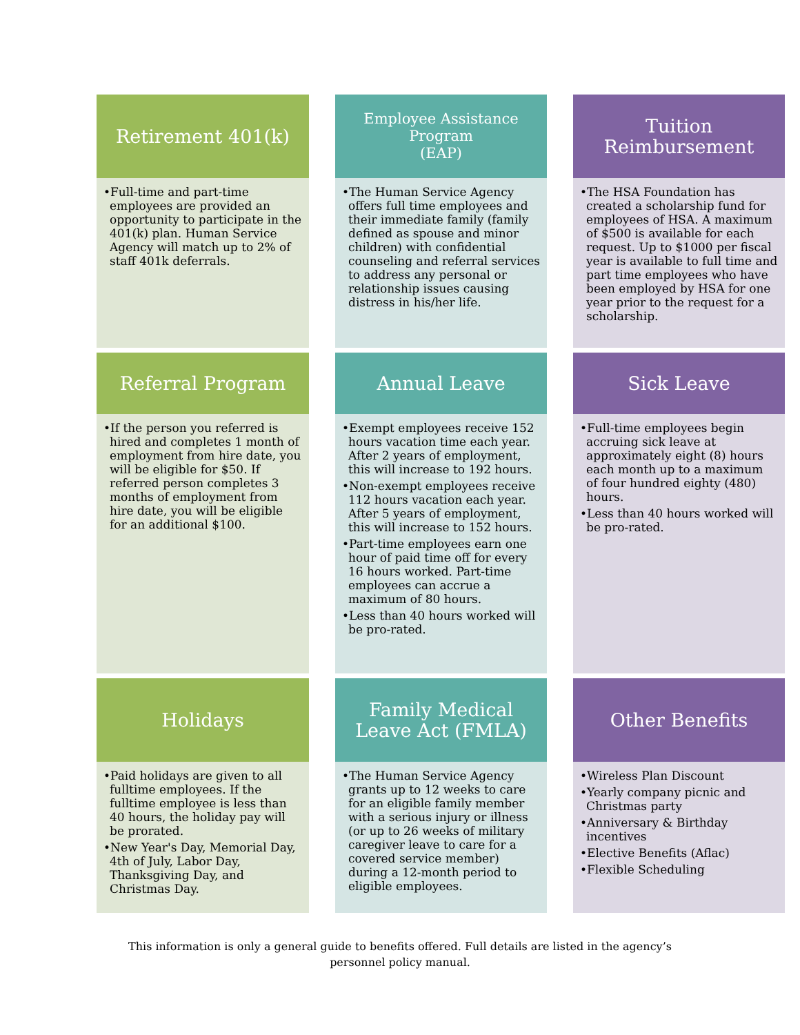Retirement 401(k)
•Full-time and part-time employees are provided an opportunity to participate in the 401(k) plan. Human Service Agency will match up to 2% of staff 401k deferrals.
Employee Assistance Program
(EAP)
•The Human Service Agency offers full time employees and their immediate family (family defined as spouse and minor children) with confidential counseling and referral services to address any personal or relationship issues causing distress in his/her life.
Tuition Reimbursement
•The HSA Foundation has created a scholarship fund for employees of HSA. A maximum of $500 is available for each request. Up to $1000 per fiscal year is available to full time and part time employees who have been employed by HSA for one year prior to the request for a scholarship.
Referral Program
•If the person you referred is hired and completes 1 month of employment from hire date, you will be eligible for $50. If referred person completes 3 months of employment from hire date, you will be eligible for an additional $100.
Annual Leave
•Exempt employees receive 152 hours vacation time each year. After 2 years of employment, this will increase to 192 hours.
•Non-exempt employees receive 112 hours vacation each year. After 5 years of employment, this will increase to 152 hours.
•Part-time employees earn one hour of paid time off for every 16 hours worked. Part-time employees can accrue a maximum of 80 hours.
•Less than 40 hours worked will be pro-rated.
Sick Leave
•Full-time employees begin accruing sick leave at approximately eight (8) hours each month up to a maximum of four hundred eighty (480) hours.
•Less than 40 hours worked will be pro-rated.
Holidays
•Paid holidays are given to all fulltime employees. If the fulltime employee is less than 40 hours, the holiday pay will be prorated.
•New Year's Day, Memorial Day, 4th of July, Labor Day, Thanksgiving Day, and Christmas Day.
Family Medical Leave Act (FMLA)
•The Human Service Agency grants up to 12 weeks to care for an eligible family member with a serious injury or illness (or up to 26 weeks of military caregiver leave to care for a covered service member) during a 12-month period to eligible employees.
Other Benefits
•Wireless Plan Discount
•Yearly company picnic and Christmas party
•Anniversary & Birthday incentives
•Elective Benefits (Aflac)
•Flexible Scheduling
This information is only a general guide to benefits offered. Full details are listed in the agency’s personnel policy manual.